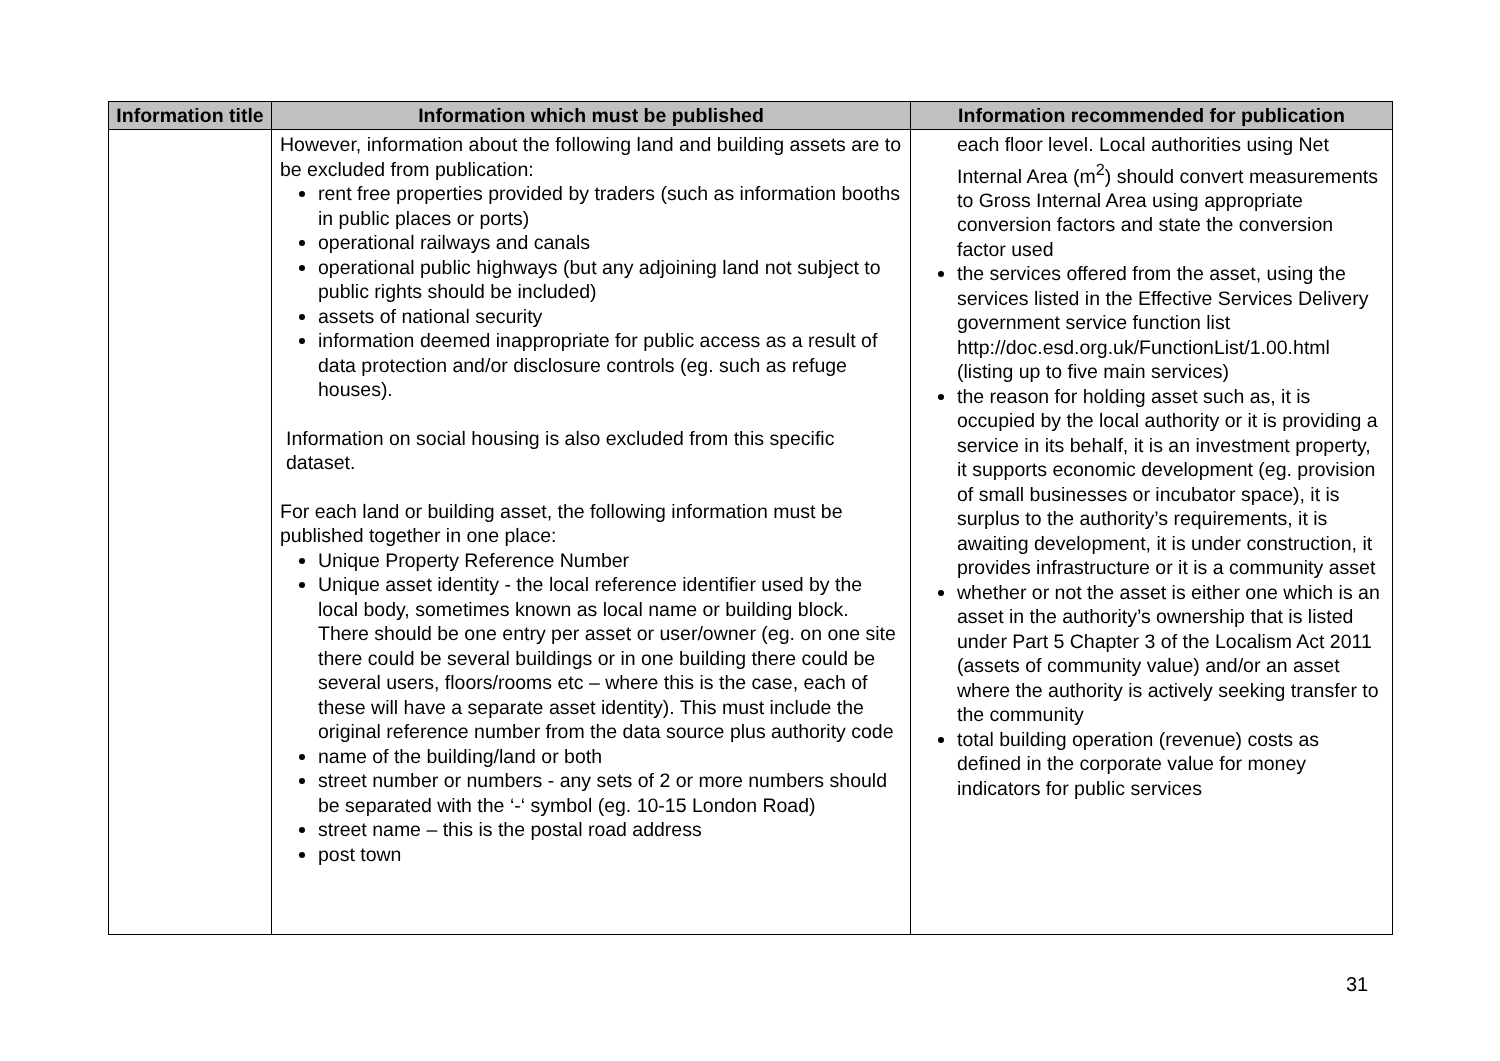| Information title | Information which must be published | Information recommended for publication |
| --- | --- | --- |
| | However, information about the following land and building assets are to be excluded from publication: rent free properties provided by traders (such as information booths in public places or ports) operational railways and canals operational public highways (but any adjoining land not subject to public rights should be included) assets of national security information deemed inappropriate for public access as a result of data protection and/or disclosure controls (eg. such as refuge houses). Information on social housing is also excluded from this specific dataset. For each land or building asset, the following information must be published together in one place: Unique Property Reference Number Unique asset identity - the local reference identifier used by the local body, sometimes known as local name or building block. There should be one entry per asset or user/owner (eg. on one site there could be several buildings or in one building there could be several users, floors/rooms etc – where this is the case, each of these will have a separate asset identity). This must include the original reference number from the data source plus authority code name of the building/land or both street number or numbers - any sets of 2 or more numbers should be separated with the ‘-‘ symbol (eg. 10-15 London Road) street name – this is the postal road address post town | each floor level. Local authorities using Net Internal Area (m<sup>2</sup>) should convert measurements to Gross Internal Area using appropriate conversion factors and state the conversion factor used the services offered from the asset, using the services listed in the Effective Services Delivery government service function list http://doc.esd.org.uk/FunctionList/1.00.html (listing up to five main services) the reason for holding asset such as, it is occupied by the local authority or it is providing a service in its behalf, it is an investment property, it supports economic development (eg. provision of small businesses or incubator space), it is surplus to the authority’s requirements, it is awaiting development, it is under construction, it provides infrastructure or it is a community asset whether or not the asset is either one which is an asset in the authority’s ownership that is listed under Part 5 Chapter 3 of the Localism Act 2011 (assets of community value) and/or an asset where the authority is actively seeking transfer to the community total building operation (revenue) costs as defined in the corporate value for money indicators for public services |
31